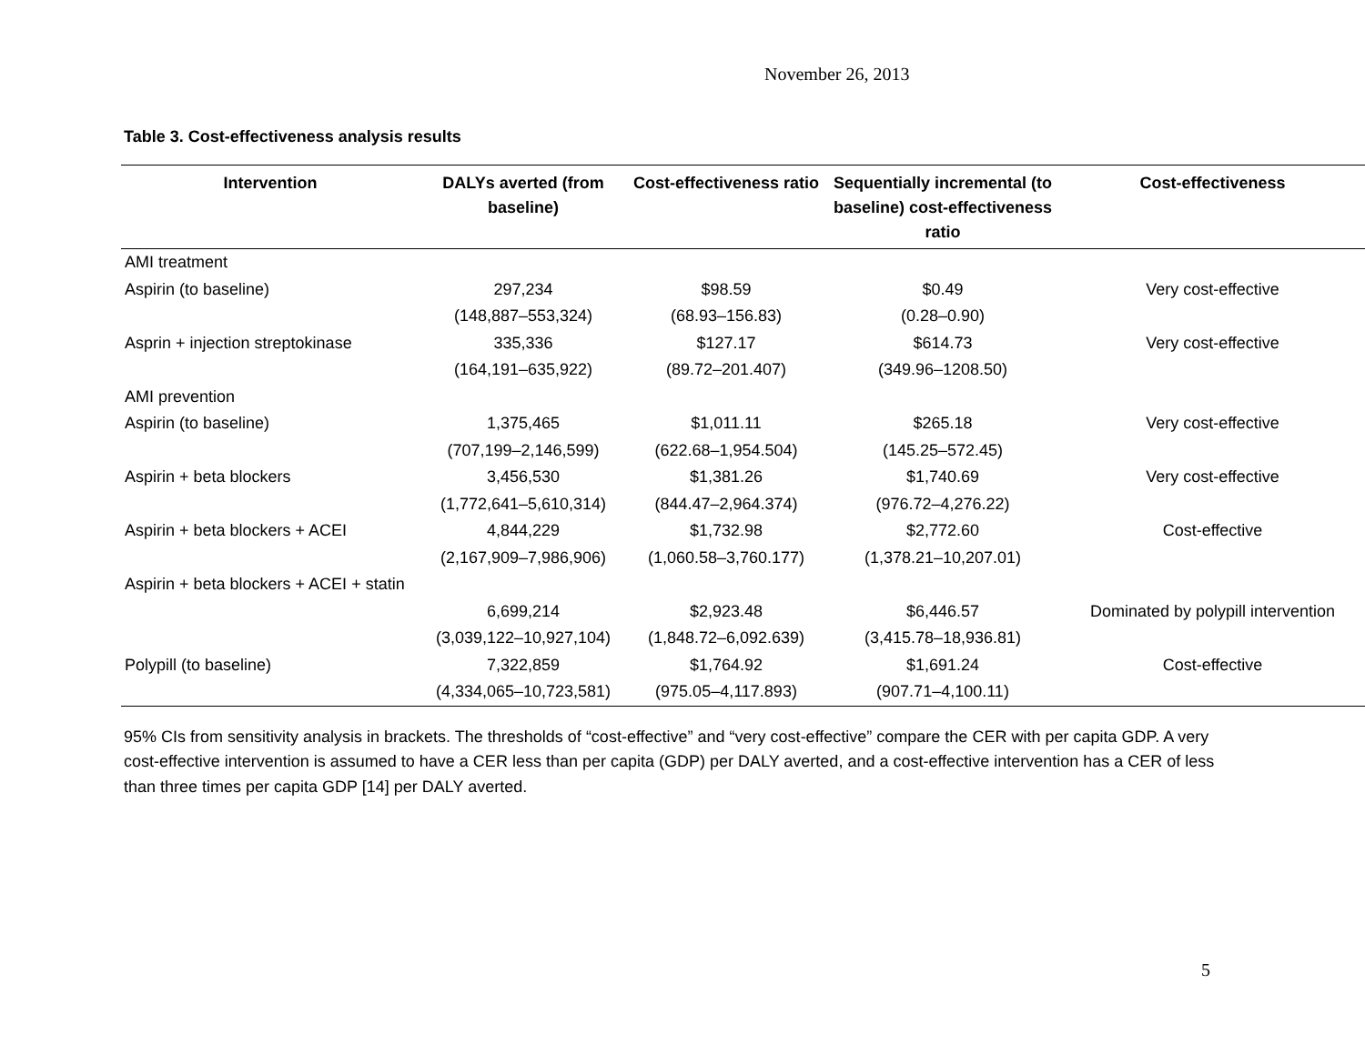November 26, 2013
Table 3. Cost-effectiveness analysis results
| Intervention | DALYs averted (from baseline) | Cost-effectiveness ratio | Sequentially incremental (to baseline) cost-effectiveness ratio | Cost-effectiveness |
| --- | --- | --- | --- | --- |
| AMI treatment | | | | |
| Aspirin (to baseline) | 297,234 (148,887–553,324) | $98.59 (68.93–156.83) | $0.49 (0.28–0.90) | Very cost-effective |
| Asprin + injection streptokinase | 335,336 (164,191–635,922) | $127.17 (89.72–201.407) | $614.73 (349.96–1208.50) | Very cost-effective |
| AMI prevention | | | | |
| Aspirin (to baseline) | 1,375,465 (707,199–2,146,599) | $1,011.11 (622.68–1,954.504) | $265.18 (145.25–572.45) | Very cost-effective |
| Aspirin + beta blockers | 3,456,530 (1,772,641–5,610,314) | $1,381.26 (844.47–2,964.374) | $1,740.69 (976.72–4,276.22) | Very cost-effective |
| Aspirin + beta blockers + ACEI | 4,844,229 (2,167,909–7,986,906) | $1,732.98 (1,060.58–3,760.177) | $2,772.60 (1,378.21–10,207.01) | Cost-effective |
| Aspirin + beta blockers + ACEI + statin | 6,699,214 (3,039,122–10,927,104) | $2,923.48 (1,848.72–6,092.639) | $6,446.57 (3,415.78–18,936.81) | Dominated by polypill intervention |
| Polypill (to baseline) | 7,322,859 (4,334,065–10,723,581) | $1,764.92 (975.05–4,117.893) | $1,691.24 (907.71–4,100.11) | Cost-effective |
95% CIs from sensitivity analysis in brackets. The thresholds of “cost-effective” and “very cost-effective” compare the CER with per capita GDP. A very cost-effective intervention is assumed to have a CER less than per capita (GDP) per DALY averted, and a cost-effective intervention has a CER of less than three times per capita GDP [14] per DALY averted.
5